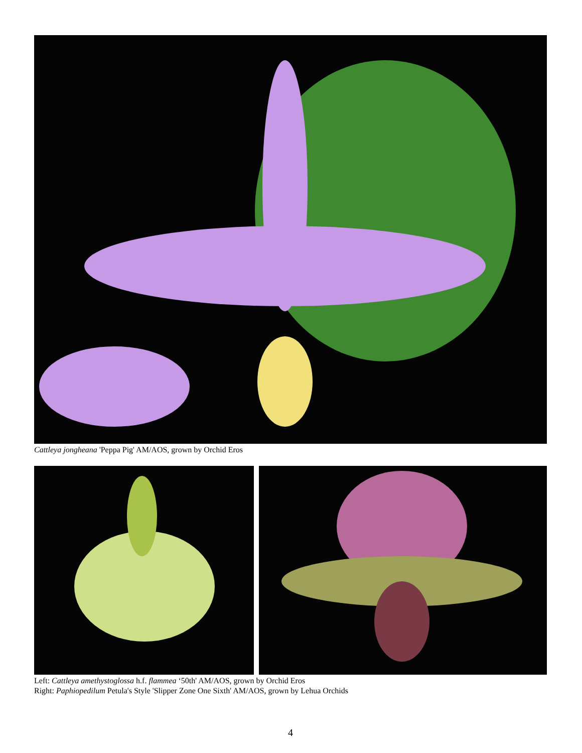Cattleya jongheana 'Peppa Pig' AM/AOS, grown by Orchid Eros
Left: Cattleya amethystoglossa h.f. flammea ‘50th' AM/AOS, grown by Orchid Eros
Right: Paphiopedilum Petula's Style 'Slipper Zone One Sixth' AM/AOS, grown by Lehua Orchids
4